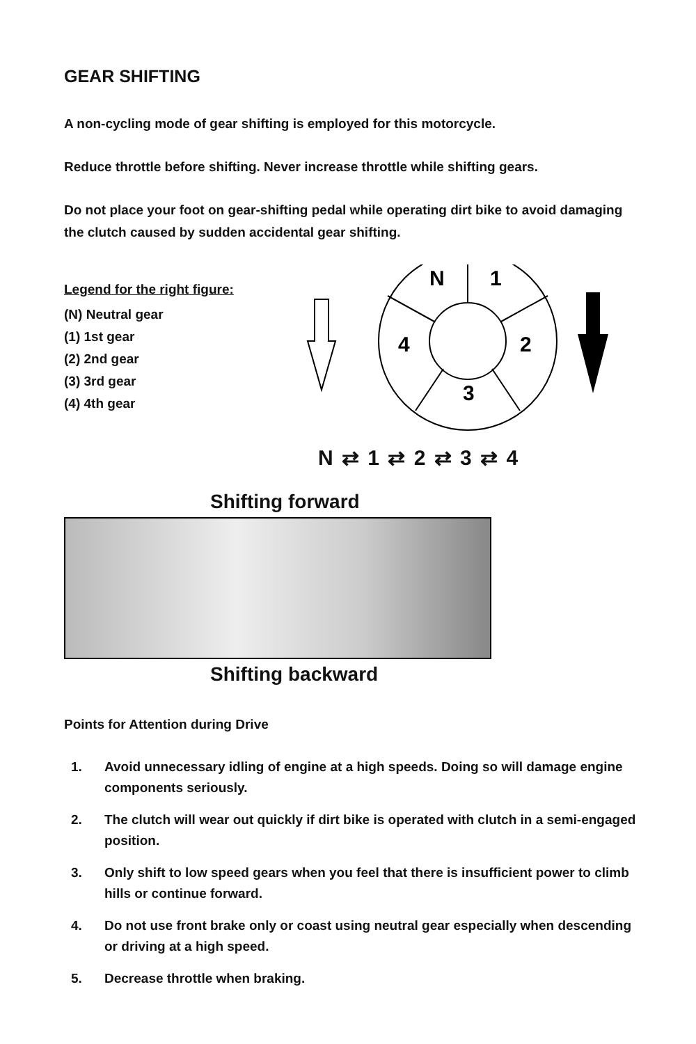GEAR SHIFTING
A non-cycling mode of gear shifting is employed for this motorcycle.
Reduce throttle before shifting. Never increase throttle while shifting gears.
Do not place your foot on gear-shifting pedal while operating dirt bike to avoid damaging the clutch caused by sudden accidental gear shifting.
Legend for the right figure:
(N) Neutral gear
(1) 1st gear
(2) 2nd gear
(3) 3rd gear
(4) 4th gear
N
1
4
2
3
N ⇄ 1 ⇄ 2 ⇄ 3 ⇄ 4
Shifting forward
Shifting backward
Points for Attention during Drive
1. Avoid unnecessary idling of engine at a high speeds. Doing so will damage engine components seriously.
2. The clutch will wear out quickly if dirt bike is operated with clutch in a semi-engaged position.
3. Only shift to low speed gears when you feel that there is insufficient power to climb hills or continue forward.
4. Do not use front brake only or coast using neutral gear especially when descending or driving at a high speed.
5. Decrease throttle when braking.